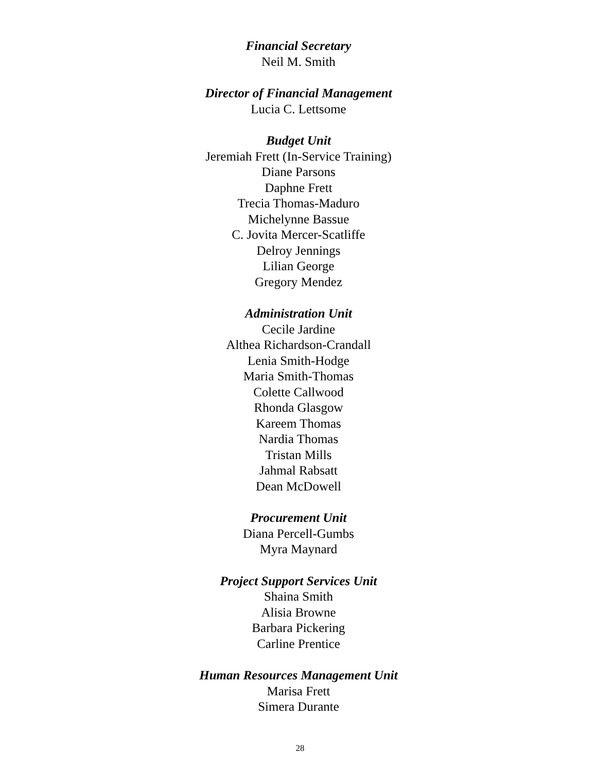Financial Secretary
Neil M. Smith
Director of Financial Management
Lucia C. Lettsome
Budget Unit
Jeremiah Frett (In-Service Training)
Diane Parsons
Daphne Frett
Trecia Thomas-Maduro
Michelynne Bassue
C. Jovita Mercer-Scatliffe
Delroy Jennings
Lilian George
Gregory Mendez
Administration Unit
Cecile Jardine
Althea Richardson-Crandall
Lenia Smith-Hodge
Maria Smith-Thomas
Colette Callwood
Rhonda Glasgow
Kareem Thomas
Nardia Thomas
Tristan Mills
Jahmal Rabsatt
Dean McDowell
Procurement Unit
Diana Percell-Gumbs
Myra Maynard
Project Support Services Unit
Shaina Smith
Alisia Browne
Barbara Pickering
Carline Prentice
Human Resources Management Unit
Marisa Frett
Simera Durante
28